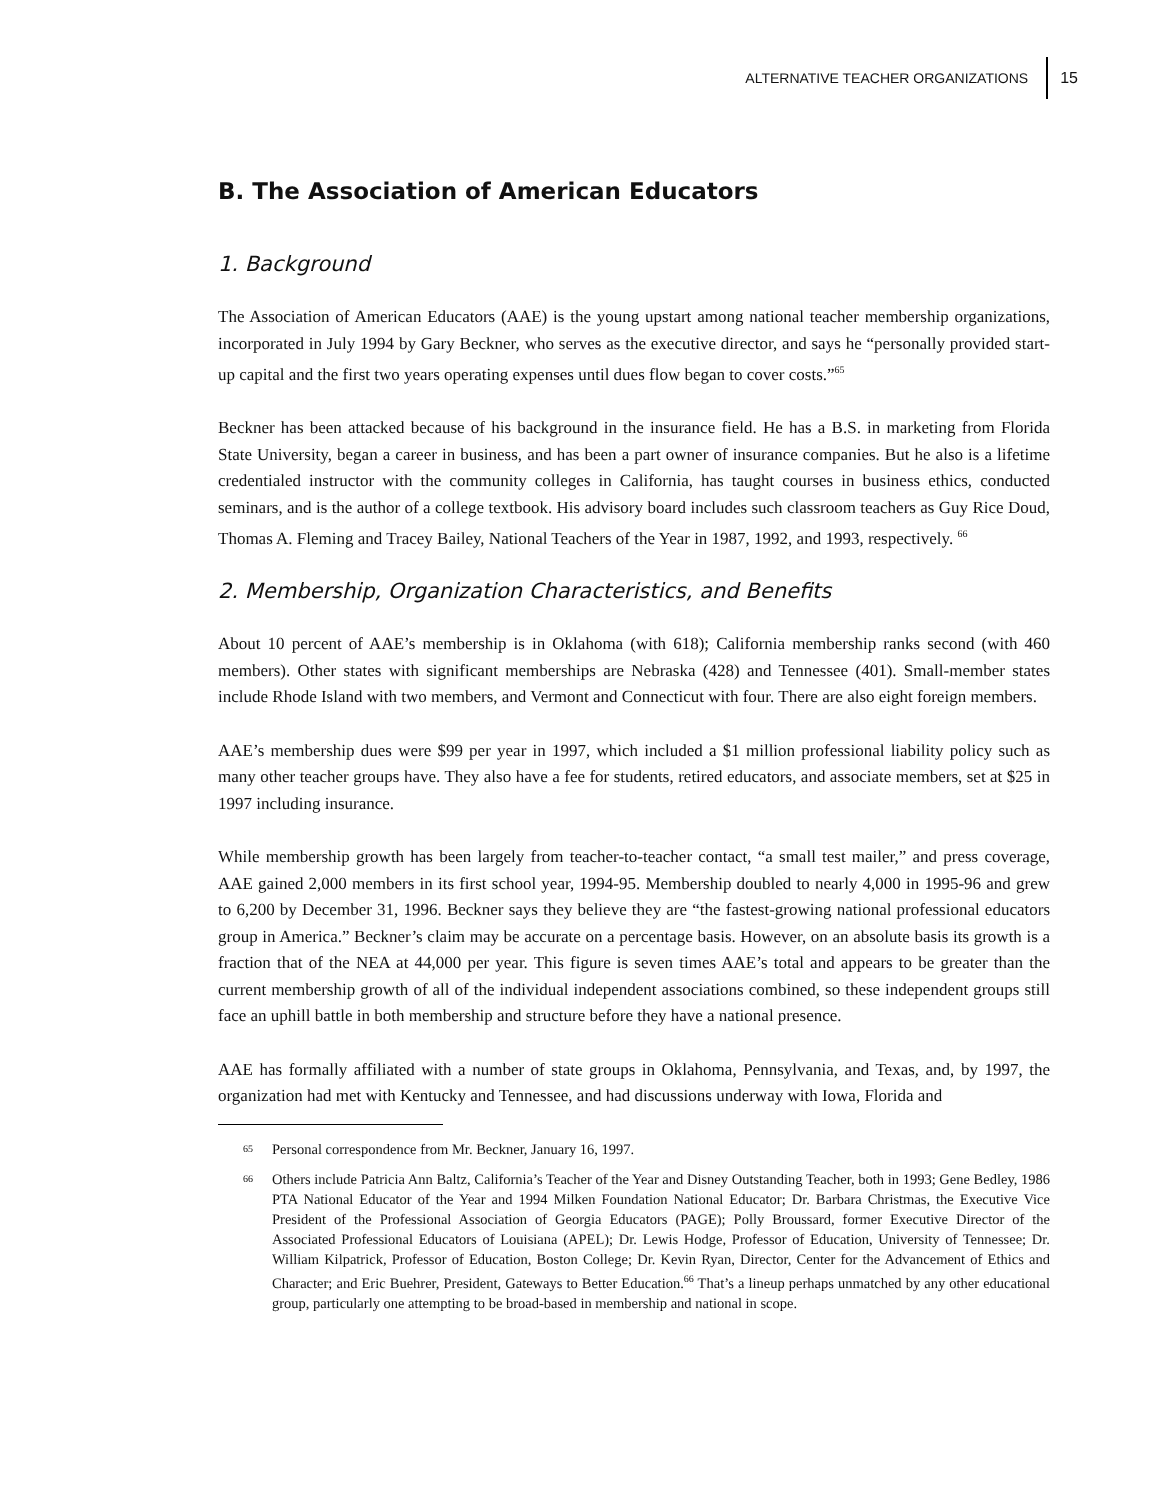ALTERNATIVE TEACHER ORGANIZATIONS 15
B. The Association of American Educators
1. Background
The Association of American Educators (AAE) is the young upstart among national teacher membership organizations, incorporated in July 1994 by Gary Beckner, who serves as the executive director, and says he “personally provided start-up capital and the first two years operating expenses until dues flow began to cover costs.”<sup>65</sup>
Beckner has been attacked because of his background in the insurance field. He has a B.S. in marketing from Florida State University, began a career in business, and has been a part owner of insurance companies. But he also is a lifetime credentialed instructor with the community colleges in California, has taught courses in business ethics, conducted seminars, and is the author of a college textbook. His advisory board includes such classroom teachers as Guy Rice Doud, Thomas A. Fleming and Tracey Bailey, National Teachers of the Year in 1987, 1992, and 1993, respectively. <sup>66</sup>
2. Membership, Organization Characteristics, and Benefits
About 10 percent of AAE’s membership is in Oklahoma (with 618); California membership ranks second (with 460 members). Other states with significant memberships are Nebraska (428) and Tennessee (401). Small-member states include Rhode Island with two members, and Vermont and Connecticut with four. There are also eight foreign members.
AAE’s membership dues were $99 per year in 1997, which included a $1 million professional liability policy such as many other teacher groups have. They also have a fee for students, retired educators, and associate members, set at $25 in 1997 including insurance.
While membership growth has been largely from teacher-to-teacher contact, “a small test mailer,” and press coverage, AAE gained 2,000 members in its first school year, 1994-95. Membership doubled to nearly 4,000 in 1995-96 and grew to 6,200 by December 31, 1996. Beckner says they believe they are “the fastest-growing national professional educators group in America.” Beckner’s claim may be accurate on a percentage basis. However, on an absolute basis its growth is a fraction that of the NEA at 44,000 per year. This figure is seven times AAE’s total and appears to be greater than the current membership growth of all of the individual independent associations combined, so these independent groups still face an uphill battle in both membership and structure before they have a national presence.
AAE has formally affiliated with a number of state groups in Oklahoma, Pennsylvania, and Texas, and, by 1997, the organization had met with Kentucky and Tennessee, and had discussions underway with Iowa, Florida and
65 Personal correspondence from Mr. Beckner, January 16, 1997.
66 Others include Patricia Ann Baltz, California’s Teacher of the Year and Disney Outstanding Teacher, both in 1993; Gene Bedley, 1986 PTA National Educator of the Year and 1994 Milken Foundation National Educator; Dr. Barbara Christmas, the Executive Vice President of the Professional Association of Georgia Educators (PAGE); Polly Broussard, former Executive Director of the Associated Professional Educators of Louisiana (APEL); Dr. Lewis Hodge, Professor of Education, University of Tennessee; Dr. William Kilpatrick, Professor of Education, Boston College; Dr. Kevin Ryan, Director, Center for the Advancement of Ethics and Character; and Eric Buehrer, President, Gateways to Better Education.<sup>66</sup> That’s a lineup perhaps unmatched by any other educational group, particularly one attempting to be broad-based in membership and national in scope.